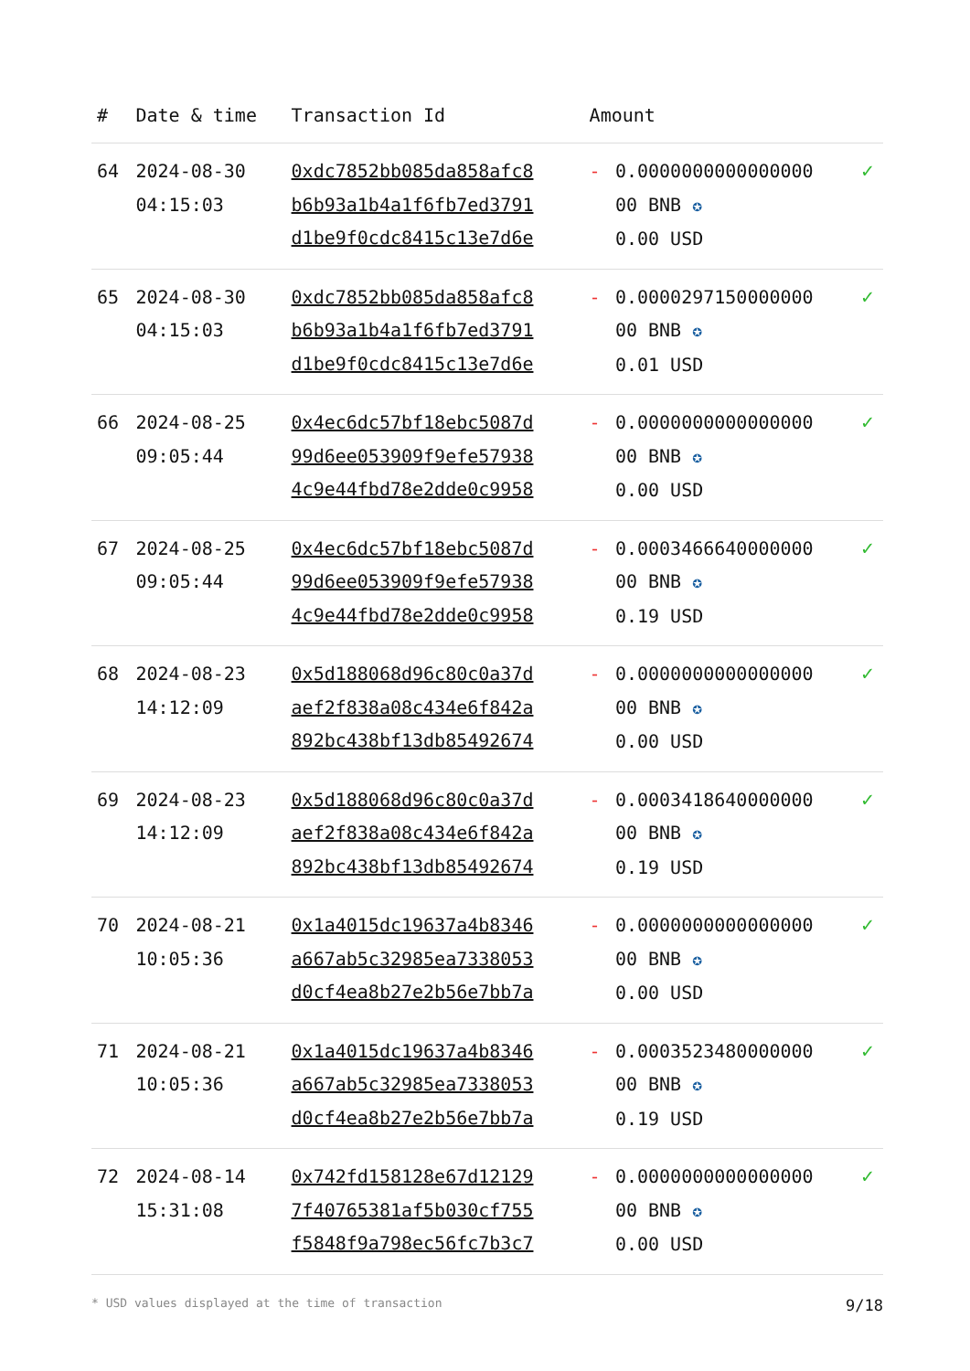| # | Date & time | Transaction Id | Amount | | |
| --- | --- | --- | --- | --- | --- |
| 64 | 2024-08-30 04:15:03 | 0xdc7852bb085da858afc8 b6b93a1b4a1f6fb7ed3791 d1be9f0cdc8415c13e7d6e | - | 0.0000000000000000 00 BNB ✪ 0.00 USD | ✓ |
| 65 | 2024-08-30 04:15:03 | 0xdc7852bb085da858afc8 b6b93a1b4a1f6fb7ed3791 d1be9f0cdc8415c13e7d6e | - | 0.0000297150000000 00 BNB ✪ 0.01 USD | ✓ |
| 66 | 2024-08-25 09:05:44 | 0x4ec6dc57bf18ebc5087d 99d6ee053909f9efe57938 4c9e44fbd78e2dde0c9958 | - | 0.0000000000000000 00 BNB ✪ 0.00 USD | ✓ |
| 67 | 2024-08-25 09:05:44 | 0x4ec6dc57bf18ebc5087d 99d6ee053909f9efe57938 4c9e44fbd78e2dde0c9958 | - | 0.0003466640000000 00 BNB ✪ 0.19 USD | ✓ |
| 68 | 2024-08-23 14:12:09 | 0x5d188068d96c80c0a37d aef2f838a08c434e6f842a 892bc438bf13db85492674 | - | 0.0000000000000000 00 BNB ✪ 0.00 USD | ✓ |
| 69 | 2024-08-23 14:12:09 | 0x5d188068d96c80c0a37d aef2f838a08c434e6f842a 892bc438bf13db85492674 | - | 0.0003418640000000 00 BNB ✪ 0.19 USD | ✓ |
| 70 | 2024-08-21 10:05:36 | 0x1a4015dc19637a4b8346 a667ab5c32985ea7338053 d0cf4ea8b27e2b56e7bb7a | - | 0.0000000000000000 00 BNB ✪ 0.00 USD | ✓ |
| 71 | 2024-08-21 10:05:36 | 0x1a4015dc19637a4b8346 a667ab5c32985ea7338053 d0cf4ea8b27e2b56e7bb7a | - | 0.0003523480000000 00 BNB ✪ 0.19 USD | ✓ |
| 72 | 2024-08-14 15:31:08 | 0x742fd158128e67d12129 7f40765381af5b030cf755 f5848f9a798ec56fc7b3c7 | - | 0.0000000000000000 00 BNB ✪ 0.00 USD | ✓ |
* USD values displayed at the time of transaction 9/18